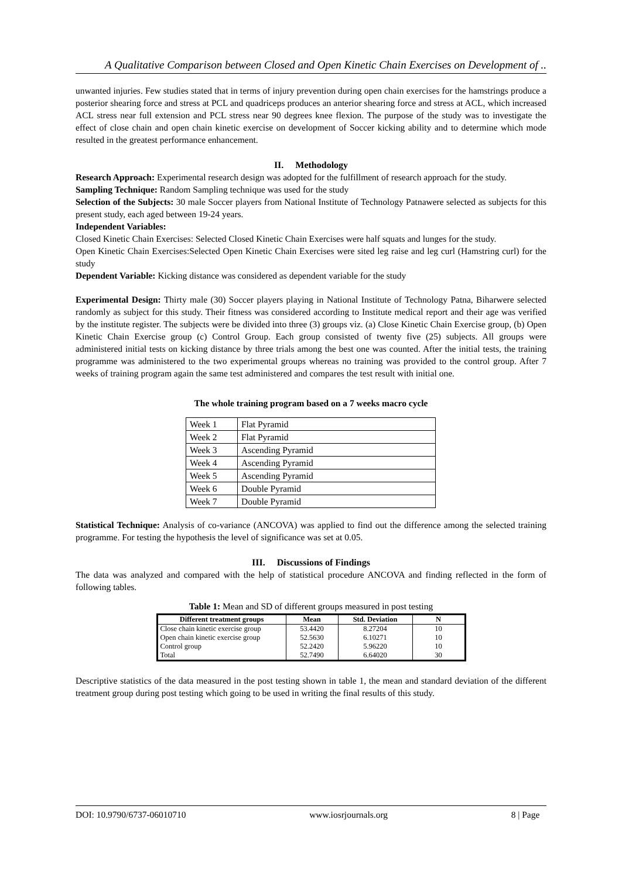A Qualitative Comparison between Closed and Open Kinetic Chain Exercises on Development of ..
unwanted injuries. Few studies stated that in terms of injury prevention during open chain exercises for the hamstrings produce a posterior shearing force and stress at PCL and quadriceps produces an anterior shearing force and stress at ACL, which increased ACL stress near full extension and PCL stress near 90 degrees knee flexion. The purpose of the study was to investigate the effect of close chain and open chain kinetic exercise on development of Soccer kicking ability and to determine which mode resulted in the greatest performance enhancement.
II. Methodology
Research Approach: Experimental research design was adopted for the fulfillment of research approach for the study.
Sampling Technique: Random Sampling technique was used for the study
Selection of the Subjects: 30 male Soccer players from National Institute of Technology Patnawere selected as subjects for this present study, each aged between 19-24 years.
Independent Variables:
Closed Kinetic Chain Exercises: Selected Closed Kinetic Chain Exercises were half squats and lunges for the study.
Open Kinetic Chain Exercises:Selected Open Kinetic Chain Exercises were sited leg raise and leg curl (Hamstring curl) for the study
Dependent Variable: Kicking distance was considered as dependent variable for the study
Experimental Design: Thirty male (30) Soccer players playing in National Institute of Technology Patna, Biharwere selected randomly as subject for this study. Their fitness was considered according to Institute medical report and their age was verified by the institute register. The subjects were be divided into three (3) groups viz. (a) Close Kinetic Chain Exercise group, (b) Open Kinetic Chain Exercise group (c) Control Group. Each group consisted of twenty five (25) subjects. All groups were administered initial tests on kicking distance by three trials among the best one was counted. After the initial tests, the training programme was administered to the two experimental groups whereas no training was provided to the control group. After 7 weeks of training program again the same test administered and compares the test result with initial one.
The whole training program based on a 7 weeks macro cycle
| Week 1 | Flat Pyramid |
| Week 2 | Flat Pyramid |
| Week 3 | Ascending Pyramid |
| Week 4 | Ascending Pyramid |
| Week 5 | Ascending Pyramid |
| Week 6 | Double Pyramid |
| Week 7 | Double Pyramid |
Statistical Technique: Analysis of co-variance (ANCOVA) was applied to find out the difference among the selected training programme. For testing the hypothesis the level of significance was set at 0.05.
III. Discussions of Findings
The data was analyzed and compared with the help of statistical procedure ANCOVA and finding reflected in the form of following tables.
Table 1: Mean and SD of different groups measured in post testing
| Different treatment groups | Mean | Std. Deviation | N |
| --- | --- | --- | --- |
| Close chain kinetic exercise group | 53.4420 | 8.27204 | 10 |
| Open chain kinetic exercise group | 52.5630 | 6.10271 | 10 |
| Control group | 52.2420 | 5.96220 | 10 |
| Total | 52.7490 | 6.64020 | 30 |
Descriptive statistics of the data measured in the post testing shown in table 1, the mean and standard deviation of the different treatment group during post testing which going to be used in writing the final results of this study.
DOI: 10.9790/6737-06010710 www.iosrjournals.org 8 | Page